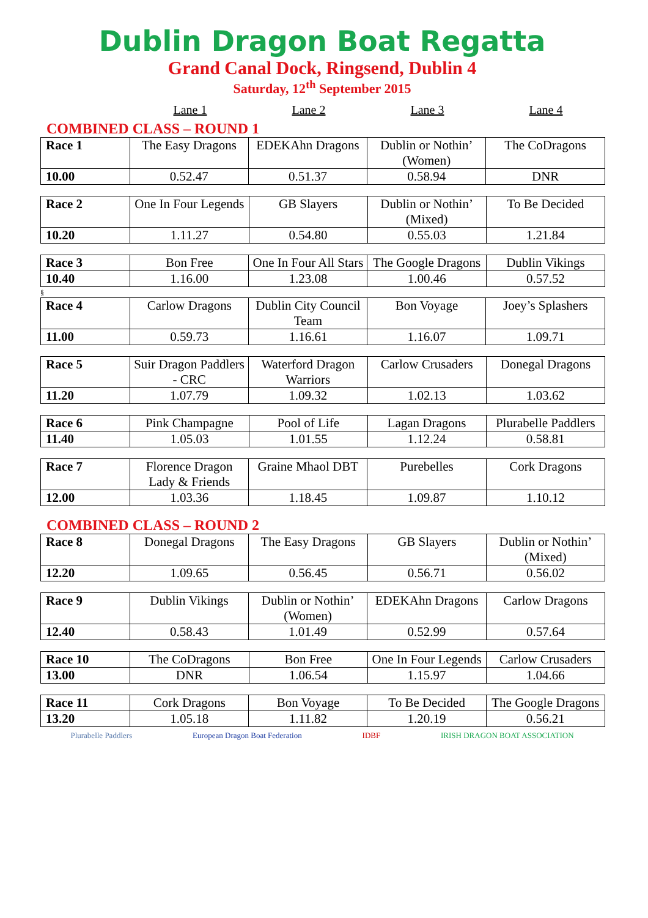Dublin Dragon Boat Regatta
Grand Canal Dock, Ringsend, Dublin 4
Saturday, 12<sup>th</sup> September 2015
Lane 1 Lane 2 Lane 3 Lane 4
COMBINED CLASS – ROUND 1
| Race 1 | The Easy Dragons | EDEKAhn Dragons | Dublin or Nothin’ (Women) | The CoDragons |
| 10.00 | 0.52.47 | 0.51.37 | 0.58.94 | DNR |
| Race 2 | One In Four Legends | GB Slayers | Dublin or Nothin’ (Mixed) | To Be Decided |
| 10.20 | 1.11.27 | 0.54.80 | 0.55.03 | 1.21.84 |
| Race 3 | Bon Free | One In Four All Stars | The Google Dragons | Dublin Vikings |
| 10.40 | 1.16.00 | 1.23.08 | 1.00.46 | 0.57.52 |
§
| Race 4 | Carlow Dragons | Dublin City Council Team | Bon Voyage | Joey’s Splashers |
| 11.00 | 0.59.73 | 1.16.61 | 1.16.07 | 1.09.71 |
| Race 5 | Suir Dragon Paddlers - CRC | Waterford Dragon Warriors | Carlow Crusaders | Donegal Dragons |
| 11.20 | 1.07.79 | 1.09.32 | 1.02.13 | 1.03.62 |
| Race 6 | Pink Champagne | Pool of Life | Lagan Dragons | Plurabelle Paddlers |
| 11.40 | 1.05.03 | 1.01.55 | 1.12.24 | 0.58.81 |
| Race 7 | Florence Dragon Lady & Friends | Graine Mhaol DBT | Purebelles | Cork Dragons |
| 12.00 | 1.03.36 | 1.18.45 | 1.09.87 | 1.10.12 |
COMBINED CLASS – ROUND 2
| Race 8 | Donegal Dragons | The Easy Dragons | GB Slayers | Dublin or Nothin’ (Mixed) |
| 12.20 | 1.09.65 | 0.56.45 | 0.56.71 | 0.56.02 |
| Race 9 | Dublin Vikings | Dublin or Nothin’ (Women) | EDEKAhn Dragons | Carlow Dragons |
| 12.40 | 0.58.43 | 1.01.49 | 0.52.99 | 0.57.64 |
| Race 10 | The CoDragons | Bon Free | One In Four Legends | Carlow Crusaders |
| 13.00 | DNR | 1.06.54 | 1.15.97 | 1.04.66 |
| Race 11 | Cork Dragons | Bon Voyage | To Be Decided | The Google Dragons |
| 13.20 | 1.05.18 | 1.11.82 | 1.20.19 | 0.56.21 |
Plurabelle Paddlers European Dragon Boat Federation IDBF IRISH DRAGON BOAT ASSOCIATION